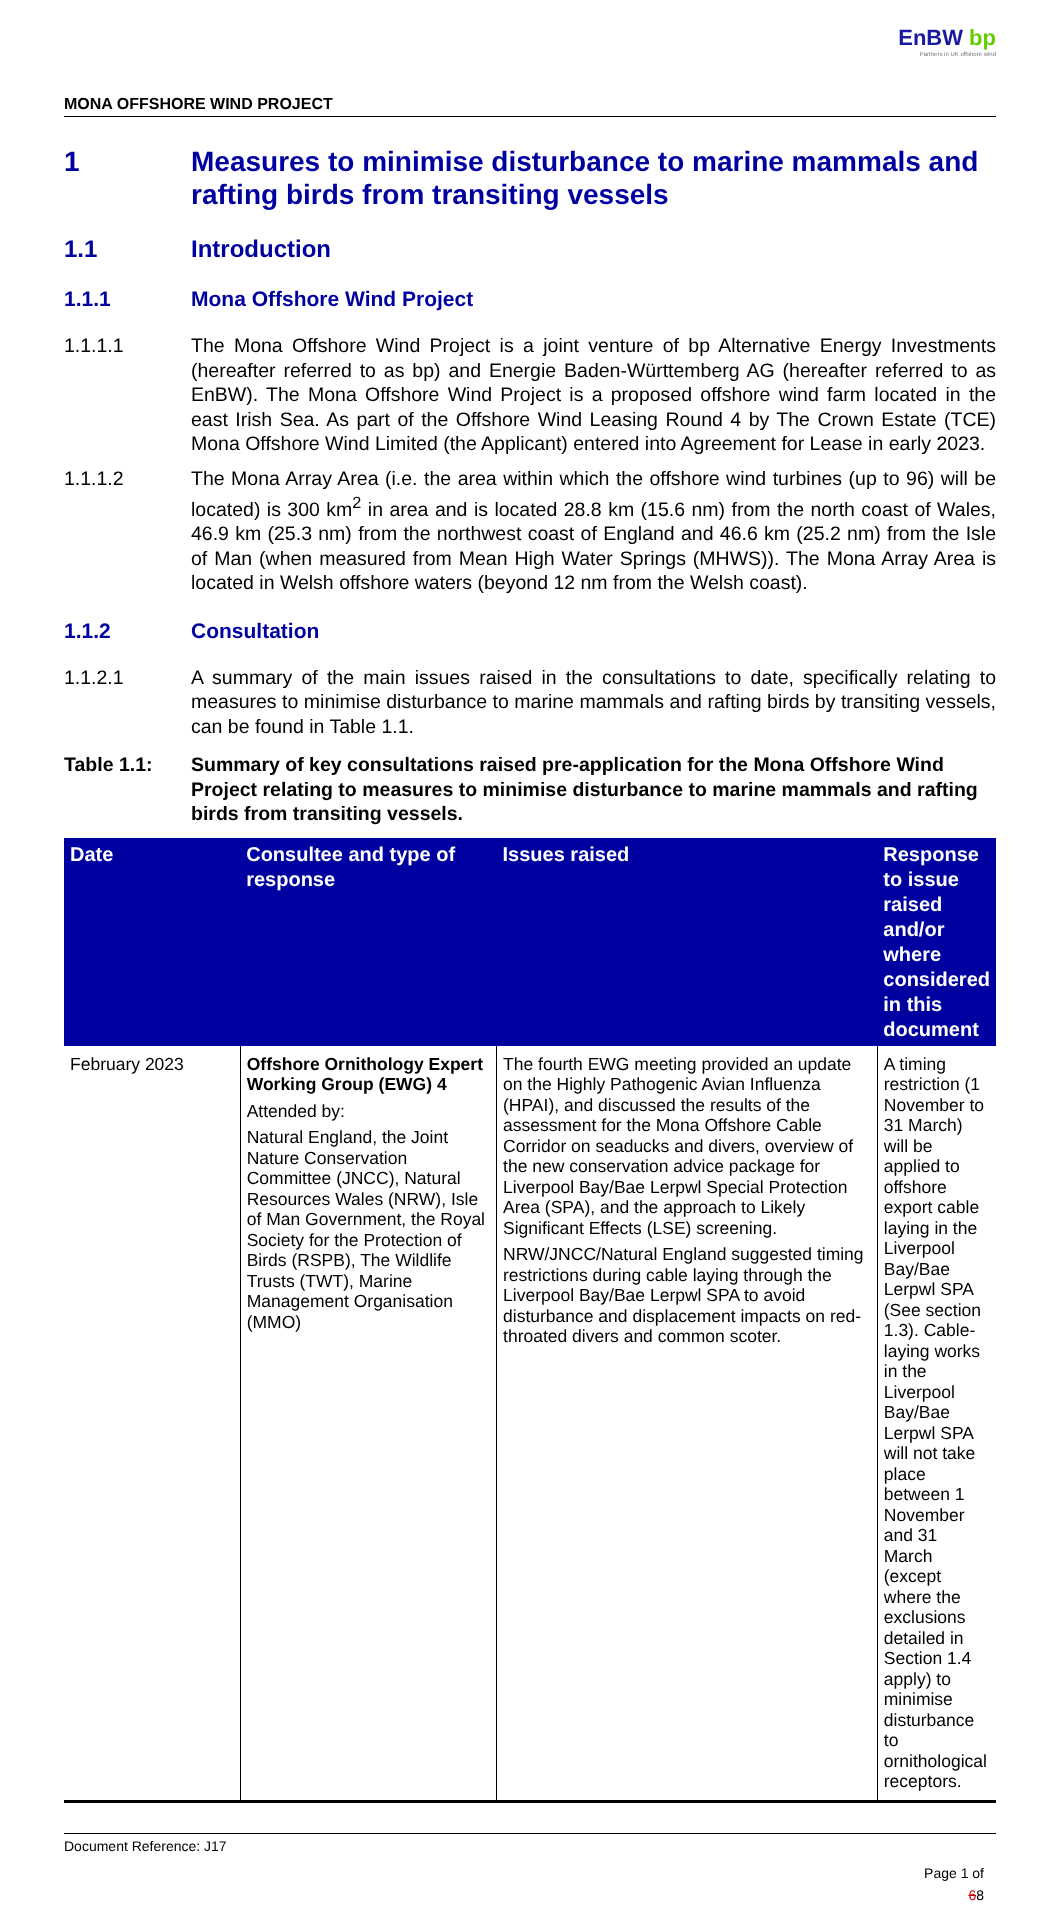EnBW bp
Partners in UK offshore wind
MONA OFFSHORE WIND PROJECT
1 Measures to minimise disturbance to marine mammals and rafting birds from transiting vessels
1.1 Introduction
1.1.1 Mona Offshore Wind Project
1.1.1.1 The Mona Offshore Wind Project is a joint venture of bp Alternative Energy Investments (hereafter referred to as bp) and Energie Baden-Württemberg AG (hereafter referred to as EnBW). The Mona Offshore Wind Project is a proposed offshore wind farm located in the east Irish Sea. As part of the Offshore Wind Leasing Round 4 by The Crown Estate (TCE) Mona Offshore Wind Limited (the Applicant) entered into Agreement for Lease in early 2023.
1.1.1.2 The Mona Array Area (i.e. the area within which the offshore wind turbines (up to 96) will be located) is 300 km<sup>2</sup> in area and is located 28.8 km (15.6 nm) from the north coast of Wales, 46.9 km (25.3 nm) from the northwest coast of England and 46.6 km (25.2 nm) from the Isle of Man (when measured from Mean High Water Springs (MHWS)). The Mona Array Area is located in Welsh offshore waters (beyond 12 nm from the Welsh coast).
1.1.2 Consultation
1.1.2.1 A summary of the main issues raised in the consultations to date, specifically relating to measures to minimise disturbance to marine mammals and rafting birds by transiting vessels, can be found in Table 1.1.
Table 1.1: Summary of key consultations raised pre-application for the Mona Offshore Wind Project relating to measures to minimise disturbance to marine mammals and rafting birds from transiting vessels.
| Date | Consultee and type of response | Issues raised | Response to issue raised and/or where considered in this document |
| --- | --- | --- | --- |
| February 2023 | Offshore Ornithology Expert Working Group (EWG) 4 Attended by: Natural England, the Joint Nature Conservation Committee (JNCC), Natural Resources Wales (NRW), Isle of Man Government, the Royal Society for the Protection of Birds (RSPB), The Wildlife Trusts (TWT), Marine Management Organisation (MMO) | The fourth EWG meeting provided an update on the Highly Pathogenic Avian Influenza (HPAI), and discussed the results of the assessment for the Mona Offshore Cable Corridor on seaducks and divers, overview of the new conservation advice package for Liverpool Bay/Bae Lerpwl Special Protection Area (SPA), and the approach to Likely Significant Effects (LSE) screening. NRW/JNCC/Natural England suggested timing restrictions during cable laying through the Liverpool Bay/Bae Lerpwl SPA to avoid disturbance and displacement impacts on red-throated divers and common scoter. | A timing restriction (1 November to 31 March) will be applied to offshore export cable laying in the Liverpool Bay/Bae Lerpwl SPA (See section 1.3). Cable-laying works in the Liverpool Bay/Bae Lerpwl SPA will not take place between 1 November and 31 March (except where the exclusions detailed in Section 1.4 apply) to minimise disturbance to ornithological receptors. |
Document Reference: J17
Page 1 of
68